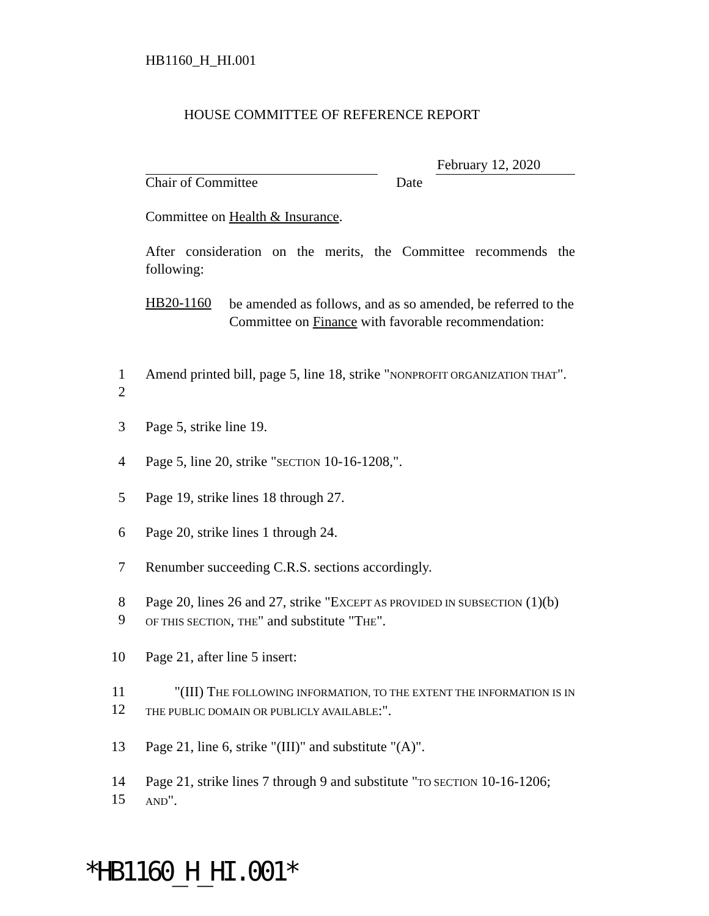HB1160_H_HI.001
HOUSE COMMITTEE OF REFERENCE REPORT
February 12, 2020
Chair of Committee Date
Committee on Health & Insurance.
After consideration on the merits, the Committee recommends the following:
HB20-1160
be amended as follows, and as so amended, be referred to the Committee on Finance with favorable recommendation:
1
2
Amend printed bill, page 5, line 18, strike "NONPROFIT ORGANIZATION THAT".
3 Page 5, strike line 19.
4 Page 5, line 20, strike "SECTION 10-16-1208,".
5 Page 19, strike lines 18 through 27.
6 Page 20, strike lines 1 through 24.
7 Renumber succeeding C.R.S. sections accordingly.
8
9
Page 20, lines 26 and 27, strike "EXCEPT AS PROVIDED IN SUBSECTION (1)(b) OF THIS SECTION, THE" and substitute "THE".
10 Page 21, after line 5 insert:
11
12
"(III) THE FOLLOWING INFORMATION, TO THE EXTENT THE INFORMATION IS IN THE PUBLIC DOMAIN OR PUBLICLY AVAILABLE:".
13 Page 21, line 6, strike "(III)" and substitute "(A)".
14
15
Page 21, strike lines 7 through 9 and substitute "TO SECTION 10-16-1206; AND".
*HB1160_H_HI.001*